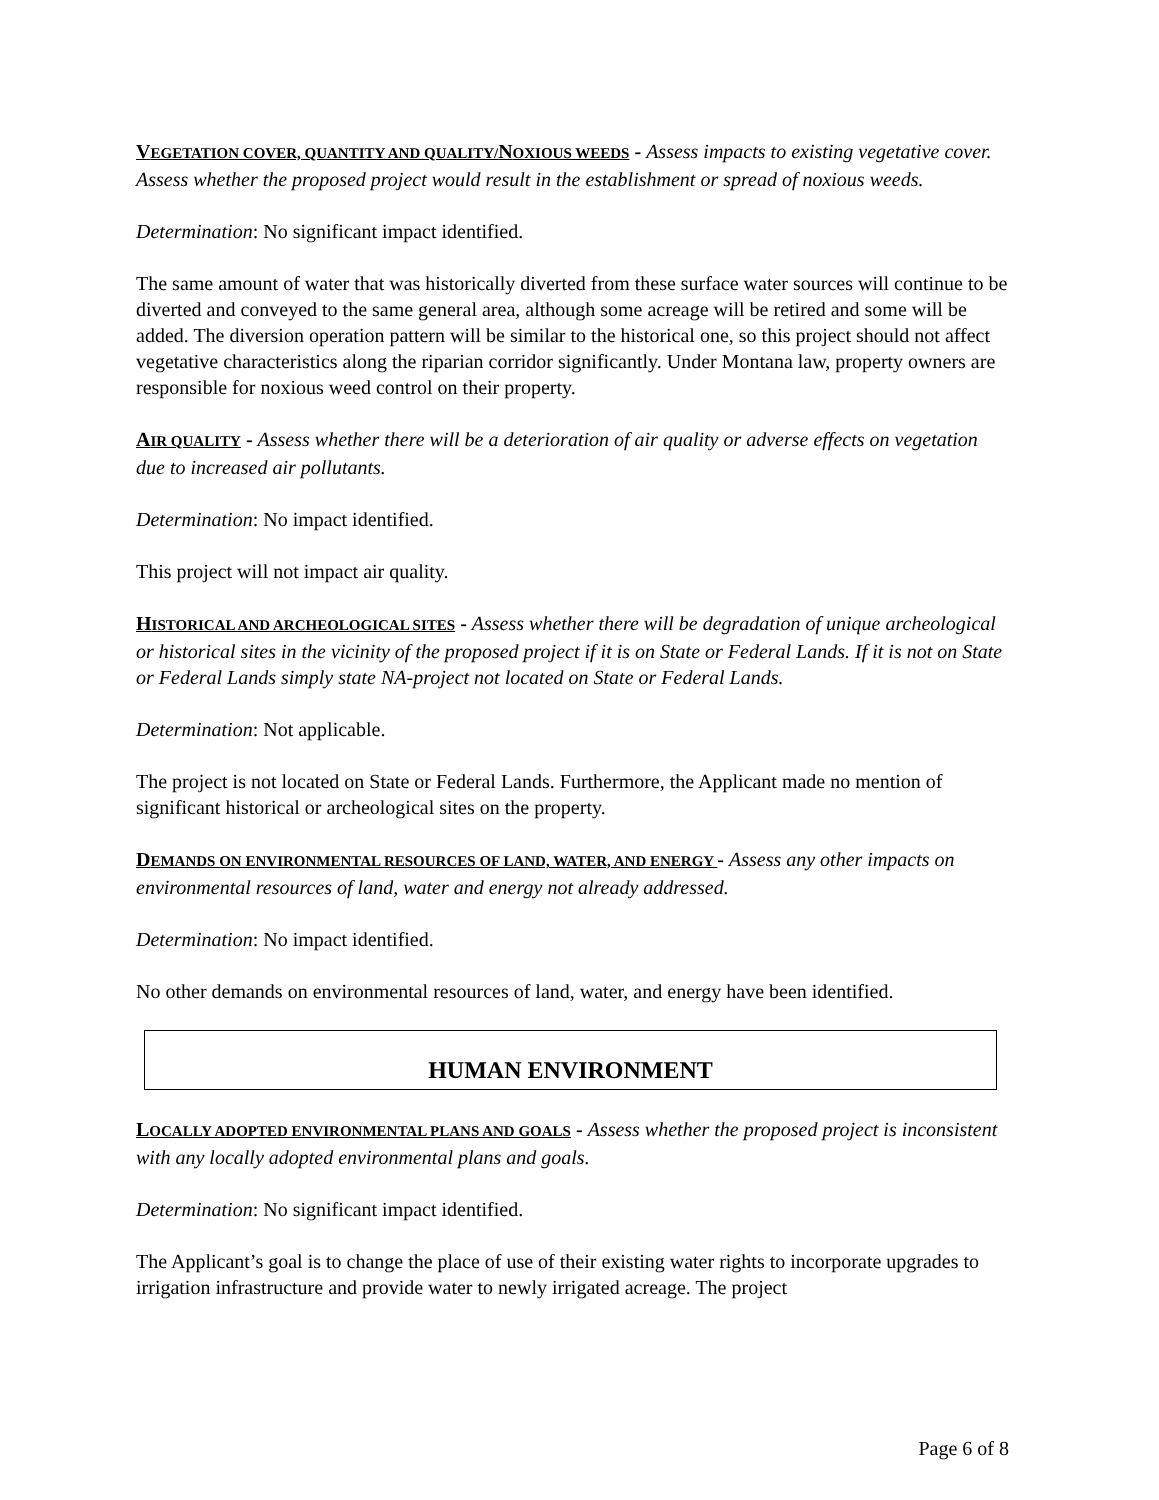VEGETATION COVER, QUANTITY AND QUALITY/NOXIOUS WEEDS - Assess impacts to existing vegetative cover. Assess whether the proposed project would result in the establishment or spread of noxious weeds.
Determination: No significant impact identified.
The same amount of water that was historically diverted from these surface water sources will continue to be diverted and conveyed to the same general area, although some acreage will be retired and some will be added. The diversion operation pattern will be similar to the historical one, so this project should not affect vegetative characteristics along the riparian corridor significantly. Under Montana law, property owners are responsible for noxious weed control on their property.
AIR QUALITY - Assess whether there will be a deterioration of air quality or adverse effects on vegetation due to increased air pollutants.
Determination: No impact identified.
This project will not impact air quality.
HISTORICAL AND ARCHEOLOGICAL SITES - Assess whether there will be degradation of unique archeological or historical sites in the vicinity of the proposed project if it is on State or Federal Lands. If it is not on State or Federal Lands simply state NA-project not located on State or Federal Lands.
Determination: Not applicable.
The project is not located on State or Federal Lands. Furthermore, the Applicant made no mention of significant historical or archeological sites on the property.
DEMANDS ON ENVIRONMENTAL RESOURCES OF LAND, WATER, AND ENERGY - Assess any other impacts on environmental resources of land, water and energy not already addressed.
Determination: No impact identified.
No other demands on environmental resources of land, water, and energy have been identified.
HUMAN ENVIRONMENT
LOCALLY ADOPTED ENVIRONMENTAL PLANS AND GOALS - Assess whether the proposed project is inconsistent with any locally adopted environmental plans and goals.
Determination: No significant impact identified.
The Applicant’s goal is to change the place of use of their existing water rights to incorporate upgrades to irrigation infrastructure and provide water to newly irrigated acreage. The project
Page 6 of 8